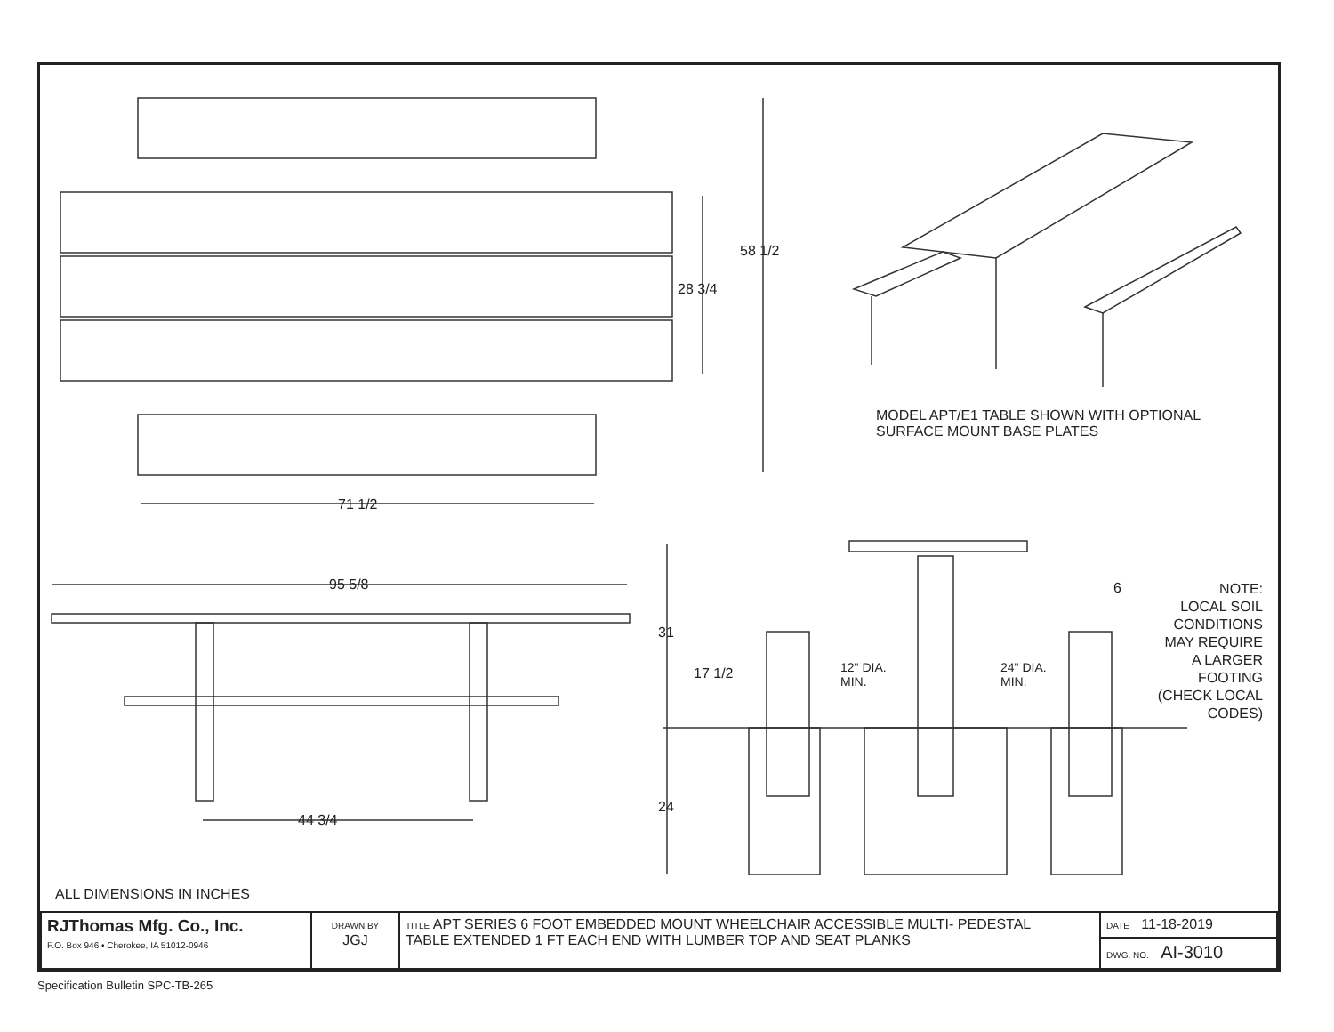58 1/2
28 3/4
71 1/2
95 5/8
44 3/4
MODEL APT/E1 TABLE SHOWN WITH OPTIONAL
SURFACE MOUNT BASE PLATES
31
17 1/2
12" DIA.
MIN.
24" DIA.
MIN.
6
24
NOTE:
LOCAL SOIL
CONDITIONS
MAY REQUIRE
A LARGER
FOOTING
(CHECK LOCAL
CODES)
ALL DIMENSIONS IN INCHES
| RJThomas Mfg. Co., Inc. P.O. Box 946 • Cherokee, IA 51012-0946 | DRAWN BY JGJ | TITLE APT SERIES 6 FOOT EMBEDDED MOUNT WHEELCHAIR ACCESSIBLE MULTI- PEDESTAL TABLE EXTENDED 1 FT EACH END WITH LUMBER TOP AND SEAT PLANKS | DATE 11-18-2019 |
| | | | DWG. NO. AI-3010 |
Specification Bulletin SPC-TB-265